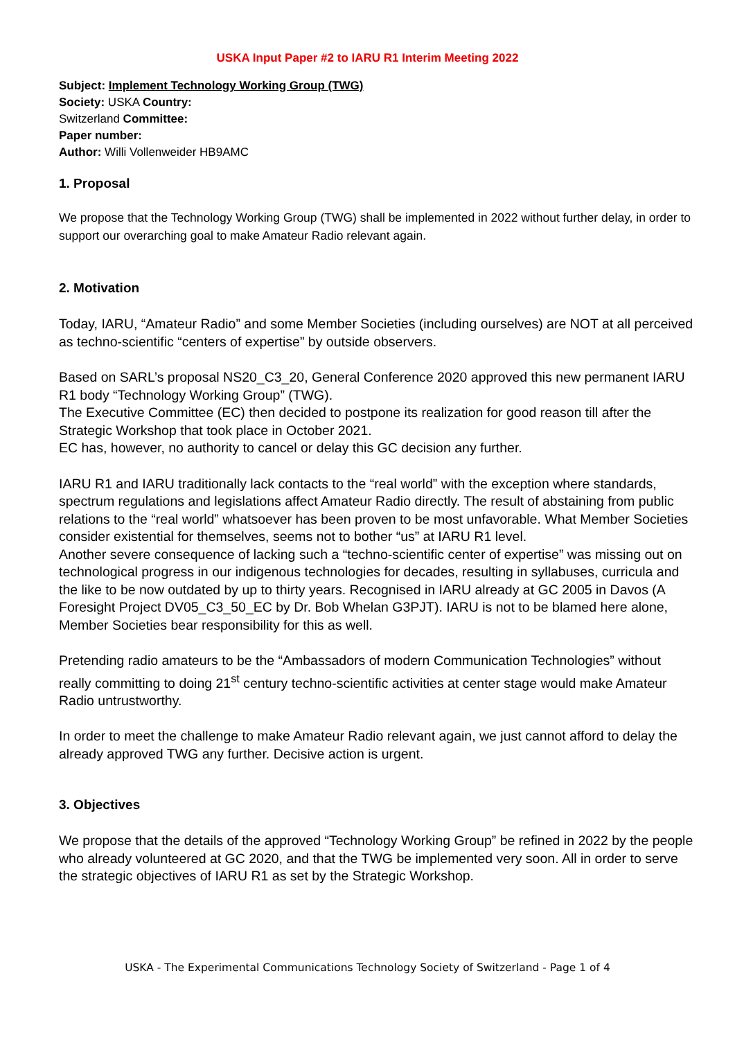USKA Input Paper #2 to IARU R1 Interim Meeting 2022
Subject: Implement Technology Working Group (TWG)
Society: USKA Country:
Switzerland Committee:
Paper number:
Author: Willi Vollenweider HB9AMC
1. Proposal
We propose that the Technology Working Group (TWG) shall be implemented in 2022 without further delay, in order to support our overarching goal to make Amateur Radio relevant again.
2. Motivation
Today, IARU, “Amateur Radio” and some Member Societies (including ourselves) are NOT at all perceived as techno-scientific “centers of expertise” by outside observers.
Based on SARL’s proposal NS20_C3_20, General Conference 2020 approved this new permanent IARU R1 body “Technology Working Group” (TWG).
The Executive Committee (EC) then decided to postpone its realization for good reason till after the Strategic Workshop that took place in October 2021.
EC has, however, no authority to cancel or delay this GC decision any further.
IARU R1 and IARU traditionally lack contacts to the “real world” with the exception where standards, spectrum regulations and legislations affect Amateur Radio directly. The result of abstaining from public relations to the “real world” whatsoever has been proven to be most unfavorable. What Member Societies consider existential for themselves, seems not to bother “us” at IARU R1 level.
Another severe consequence of lacking such a “techno-scientific center of expertise” was missing out on technological progress in our indigenous technologies for decades, resulting in syllabuses, curricula and the like to be now outdated by up to thirty years. Recognised in IARU already at GC 2005 in Davos (A Foresight Project DV05_C3_50_EC by Dr. Bob Whelan G3PJT). IARU is not to be blamed here alone, Member Societies bear responsibility for this as well.
Pretending radio amateurs to be the “Ambassadors of modern Communication Technologies” without really committing to doing 21<sup>st</sup> century techno-scientific activities at center stage would make Amateur Radio untrustworthy.
In order to meet the challenge to make Amateur Radio relevant again, we just cannot afford to delay the already approved TWG any further. Decisive action is urgent.
3. Objectives
We propose that the details of the approved “Technology Working Group” be refined in 2022 by the people who already volunteered at GC 2020, and that the TWG be implemented very soon. All in order to serve the strategic objectives of IARU R1 as set by the Strategic Workshop.
USKA - The Experimental Communications Technology Society of Switzerland - Page 1 of 4